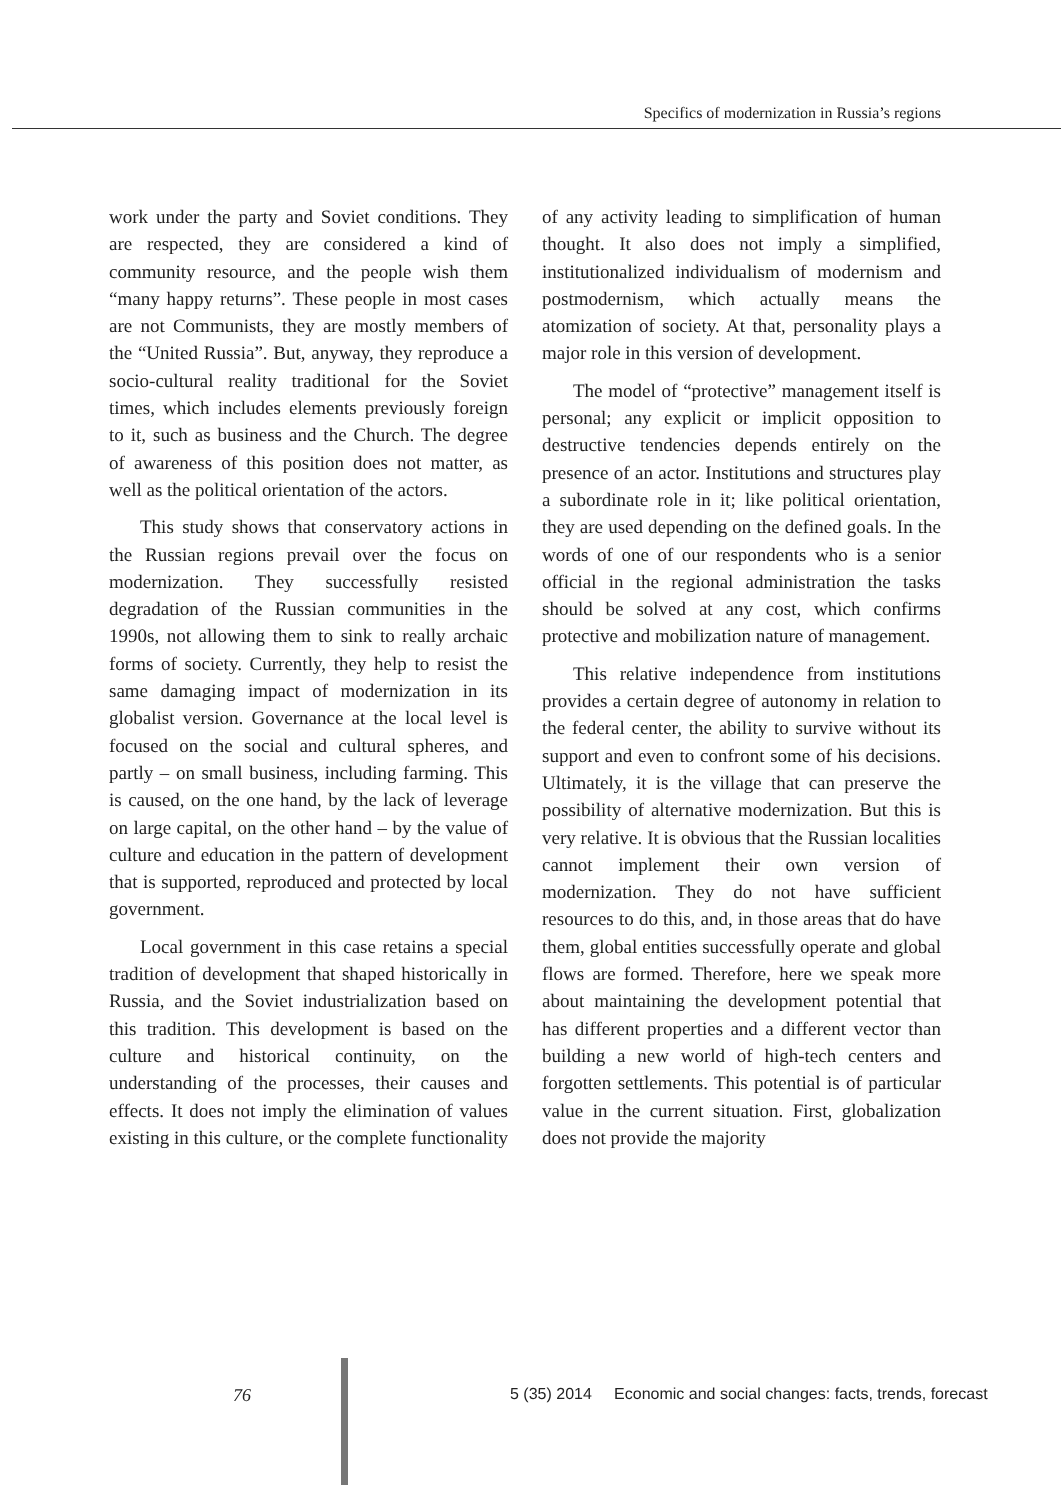Specifics of modernization in Russia’s regions
work under the party and Soviet conditions. They are respected, they are considered a kind of community resource, and the people wish them “many happy returns”. These people in most cases are not Communists, they are mostly members of the “United Russia”. But, anyway, they reproduce a socio-cultural reality traditional for the Soviet times, which includes elements previously foreign to it, such as business and the Church. The degree of awareness of this position does not matter, as well as the political orientation of the actors.
This study shows that conservatory actions in the Russian regions prevail over the focus on modernization. They successfully resisted degradation of the Russian communities in the 1990s, not allowing them to sink to really archaic forms of society. Currently, they help to resist the same damaging impact of modernization in its globalist version. Governance at the local level is focused on the social and cultural spheres, and partly – on small business, including farming. This is caused, on the one hand, by the lack of leverage on large capital, on the other hand – by the value of culture and education in the pattern of development that is supported, reproduced and protected by local government.
Local government in this case retains a special tradition of development that shaped historically in Russia, and the Soviet industrialization based on this tradition. This development is based on the culture and historical continuity, on the understanding of the processes, their causes and effects. It does not imply the elimination of values existing in this culture, or the complete functionality
of any activity leading to simplification of human thought. It also does not imply a simplified, institutionalized individualism of modernism and postmodernism, which actually means the atomization of society. At that, personality plays a major role in this version of development.
The model of “protective” management itself is personal; any explicit or implicit opposition to destructive tendencies depends entirely on the presence of an actor. Institutions and structures play a subordinate role in it; like political orientation, they are used depending on the defined goals. In the words of one of our respondents who is a senior official in the regional administration the tasks should be solved at any cost, which confirms protective and mobilization nature of management.
This relative independence from institutions provides a certain degree of autonomy in relation to the federal center, the ability to survive without its support and even to confront some of his decisions. Ultimately, it is the village that can preserve the possibility of alternative modernization. But this is very relative. It is obvious that the Russian localities cannot implement their own version of modernization. They do not have sufficient resources to do this, and, in those areas that do have them, global entities successfully operate and global flows are formed. Therefore, here we speak more about maintaining the development potential that has different properties and a different vector than building a new world of high-tech centers and forgotten settlements. This potential is of particular value in the current situation. First, globalization does not provide the majority
76 5 (35) 2014 Economic and social changes: facts, trends, forecast